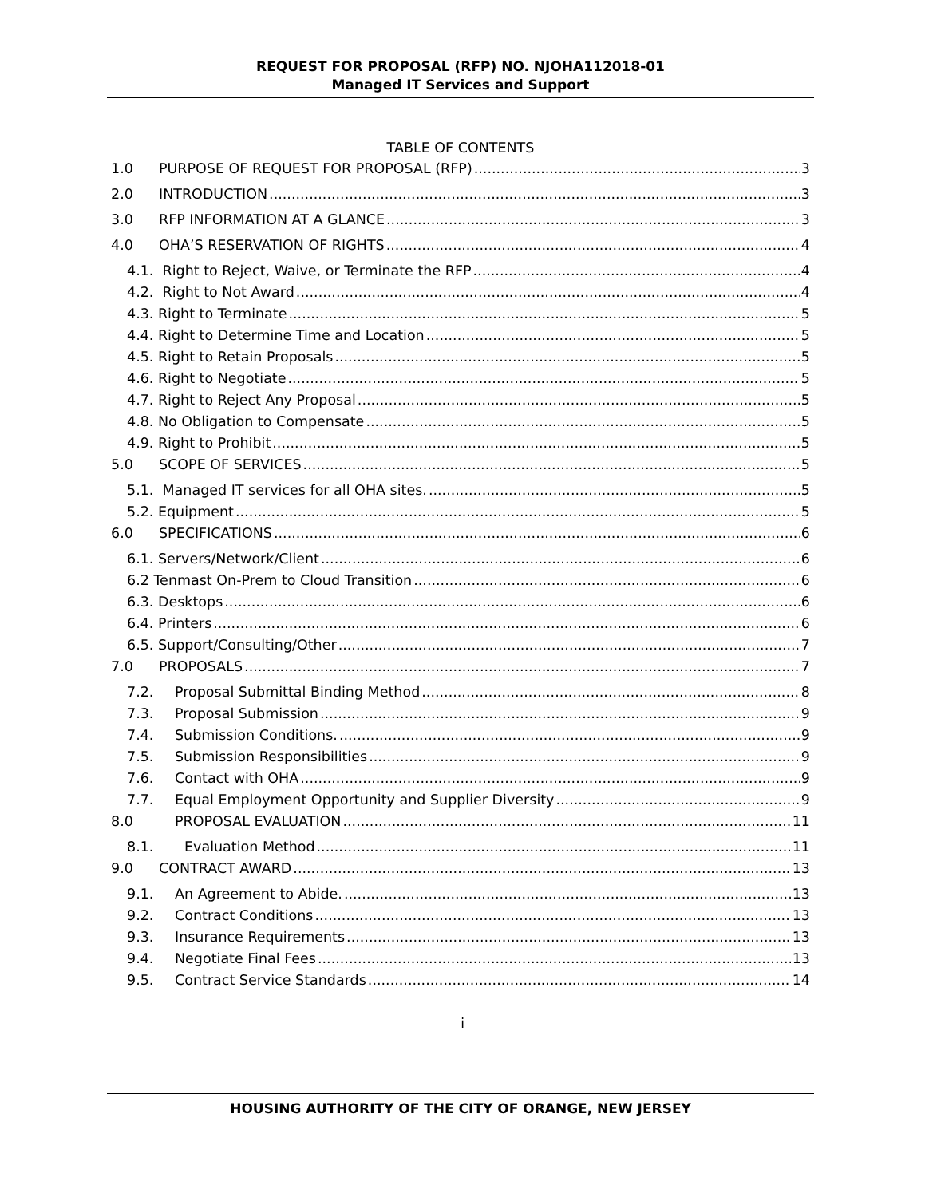REQUEST FOR PROPOSAL (RFP) NO. NJOHA112018-01
Managed IT Services and Support
TABLE OF CONTENTS
1.0 PURPOSE OF REQUEST FOR PROPOSAL (RFP) 3
2.0 INTRODUCTION 3
3.0 RFP INFORMATION AT A GLANCE 3
4.0 OHA’S RESERVATION OF RIGHTS 4
4.1. Right to Reject, Waive, or Terminate the RFP 4
4.2. Right to Not Award 4
4.3. Right to Terminate 5
4.4. Right to Determine Time and Location 5
4.5. Right to Retain Proposals 5
4.6. Right to Negotiate 5
4.7. Right to Reject Any Proposal 5
4.8. No Obligation to Compensate 5
4.9. Right to Prohibit 5
5.0 SCOPE OF SERVICES 5
5.1. Managed IT services for all OHA sites. 5
5.2. Equipment 5
6.0 SPECIFICATIONS 6
6.1. Servers/Network/Client 6
6.2 Tenmast On-Prem to Cloud Transition 6
6.3. Desktops 6
6.4. Printers 6
6.5. Support/Consulting/Other 7
7.0 PROPOSALS 7
7.2. Proposal Submittal Binding Method 8
7.3. Proposal Submission 9
7.4. Submission Conditions. 9
7.5. Submission Responsibilities 9
7.6. Contact with OHA 9
7.7. Equal Employment Opportunity and Supplier Diversity 9
8.0 PROPOSAL EVALUATION 11
8.1. Evaluation Method 11
9.0 CONTRACT AWARD 13
9.1. An Agreement to Abide. 13
9.2. Contract Conditions 13
9.3. Insurance Requirements 13
9.4. Negotiate Final Fees 13
9.5. Contract Service Standards 14
i
HOUSING AUTHORITY OF THE CITY OF ORANGE, NEW JERSEY